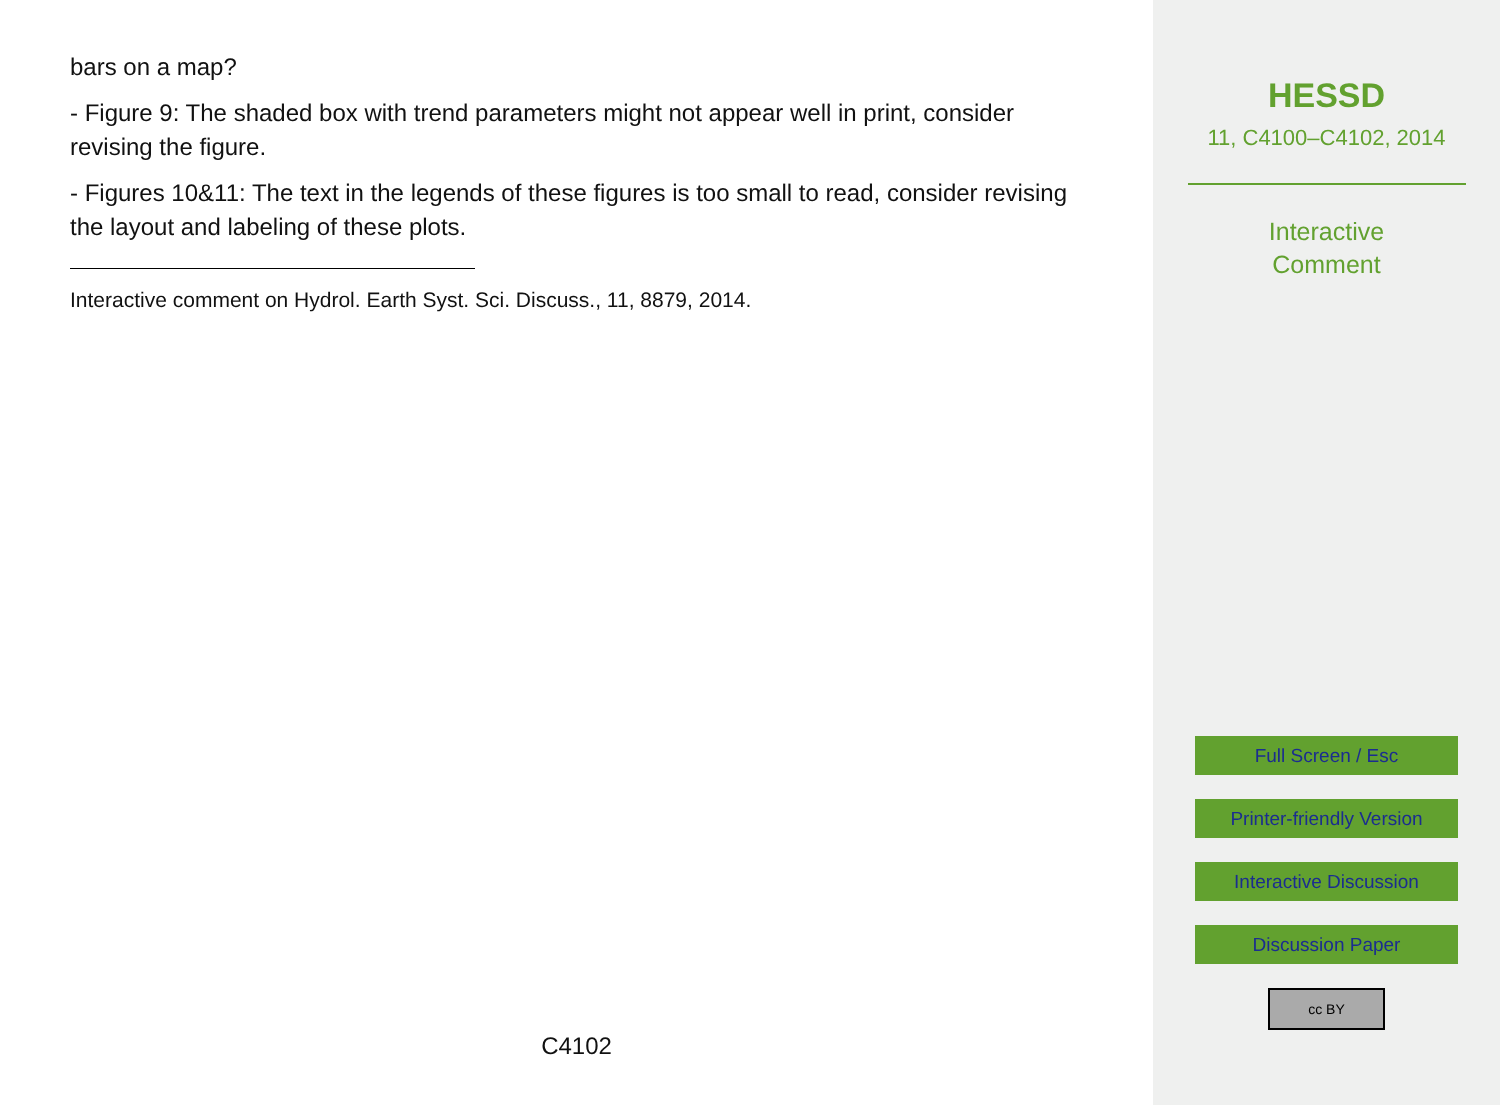bars on a map?
- Figure 9: The shaded box with trend parameters might not appear well in print, consider revising the figure.
- Figures 10&11: The text in the legends of these figures is too small to read, consider revising the layout and labeling of these plots.
Interactive comment on Hydrol. Earth Syst. Sci. Discuss., 11, 8879, 2014.
C4102
HESSD
11, C4100–C4102, 2014
Interactive
Comment
Full Screen / Esc
Printer-friendly Version
Interactive Discussion
Discussion Paper
cc BY